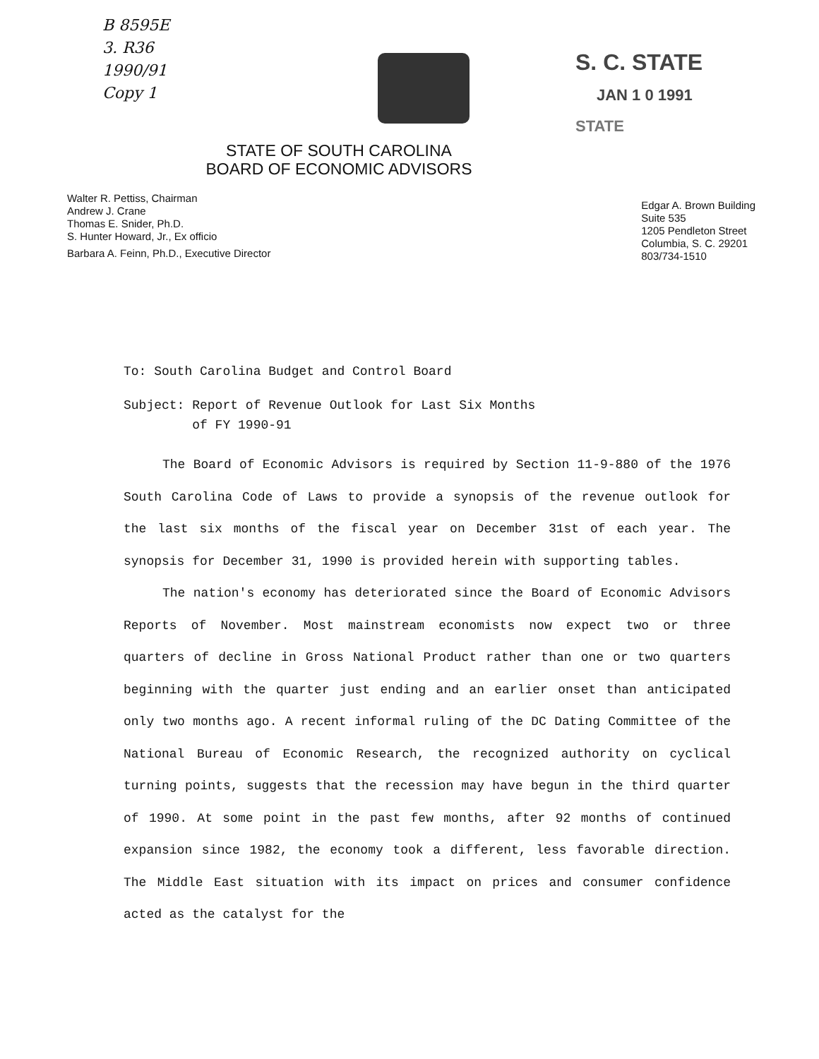B 8595E
3. R36
1990/91
Copy 1
S. C. STATE
JAN 1 0 1991
STATE
STATE OF SOUTH CAROLINA
BOARD OF ECONOMIC ADVISORS
Walter R. Pettiss, Chairman
Andrew J. Crane
Thomas E. Snider, Ph.D.
S. Hunter Howard, Jr., Ex officio
Barbara A. Feinn, Ph.D., Executive Director
Edgar A. Brown Building
Suite 535
1205 Pendleton Street
Columbia, S. C. 29201
803/734-1510
To: South Carolina Budget and Control Board
Subject: Report of Revenue Outlook for Last Six Months
of FY 1990-91
The Board of Economic Advisors is required by Section 11-9-880 of the 1976 South Carolina Code of Laws to provide a synopsis of the revenue outlook for the last six months of the fiscal year on December 31st of each year. The synopsis for December 31, 1990 is provided herein with supporting tables.
The nation's economy has deteriorated since the Board of Economic Advisors Reports of November. Most mainstream economists now expect two or three quarters of decline in Gross National Product rather than one or two quarters beginning with the quarter just ending and an earlier onset than anticipated only two months ago. A recent informal ruling of the DC Dating Committee of the National Bureau of Economic Research, the recognized authority on cyclical turning points, suggests that the recession may have begun in the third quarter of 1990. At some point in the past few months, after 92 months of continued expansion since 1982, the economy took a different, less favorable direction. The Middle East situation with its impact on prices and consumer confidence acted as the catalyst for the